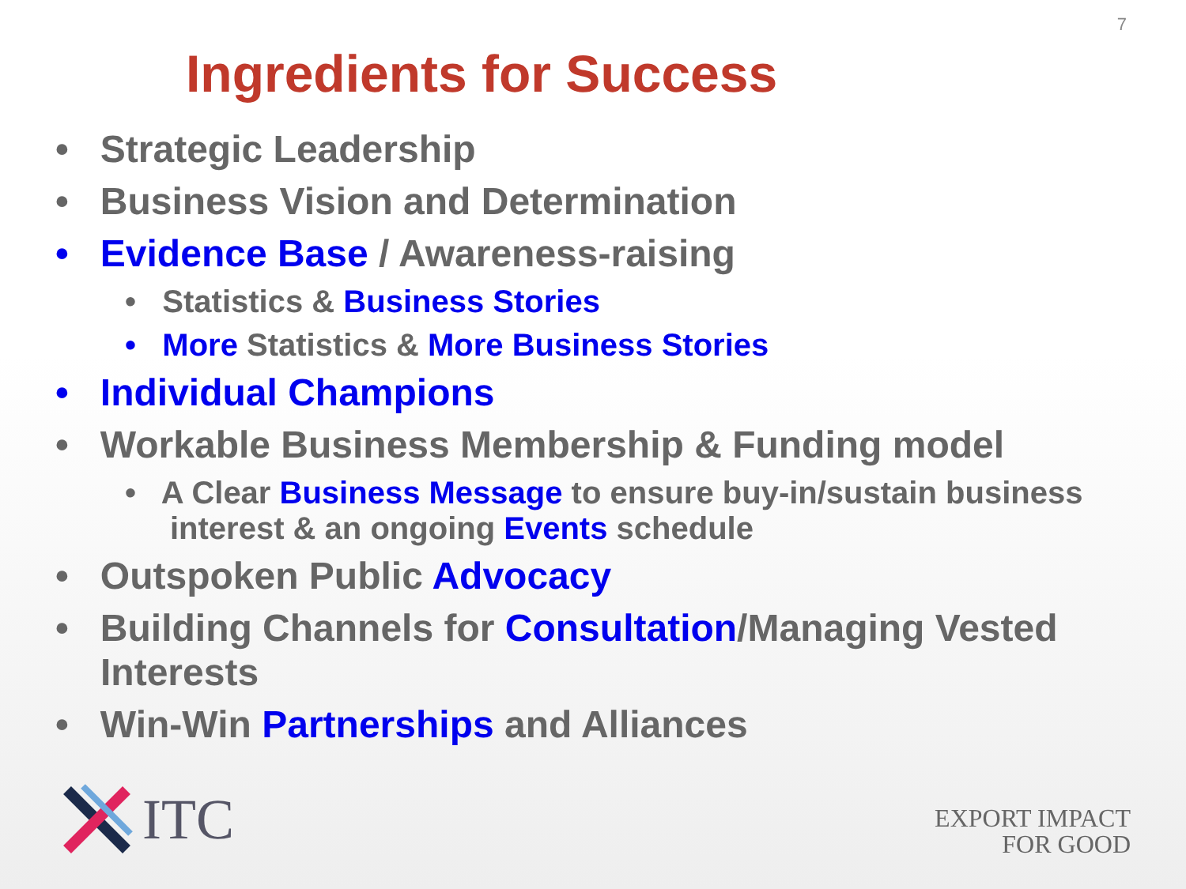7
Ingredients for Success
• Strategic Leadership
• Business Vision and Determination
• Evidence Base / Awareness-raising
• Statistics & Business Stories
• More Statistics & More Business Stories
• Individual Champions
• Workable Business Membership & Funding model
• A Clear Business Message to ensure buy-in/sustain business interest & an ongoing Events schedule
• Outspoken Public Advocacy
• Building Channels for Consultation/Managing Vested Interests
• Win-Win Partnerships and Alliances
ITC
EXPORT IMPACT
FOR GOOD